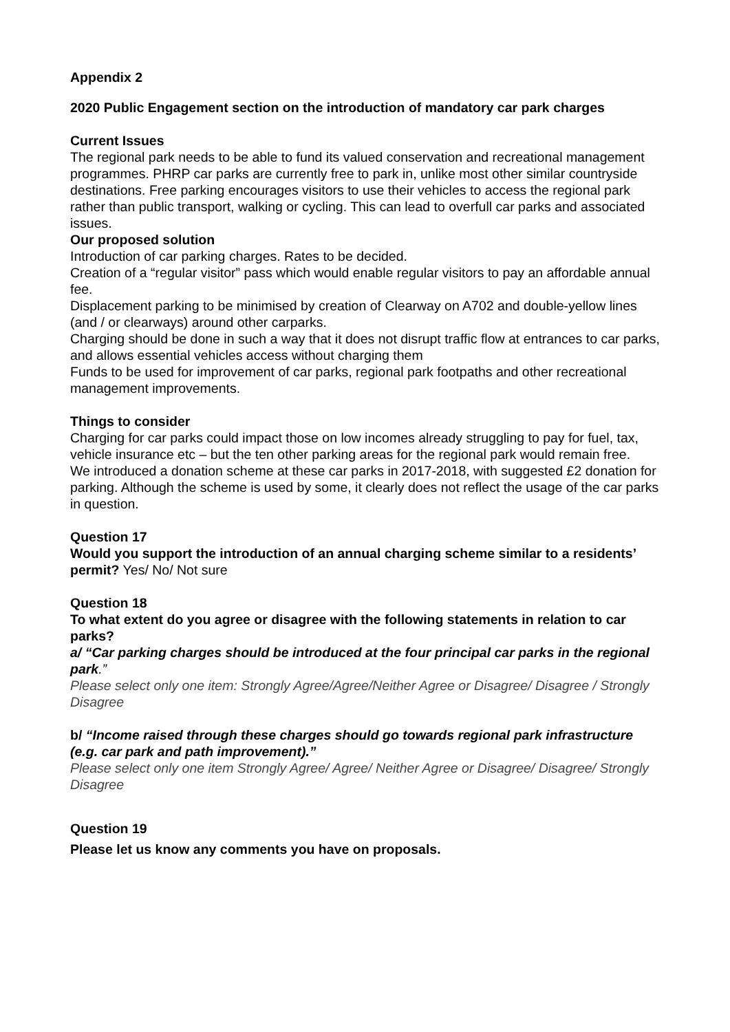Appendix 2
2020 Public Engagement section on the introduction of mandatory car park charges
Current Issues
The regional park needs to be able to fund its valued conservation and recreational management programmes. PHRP car parks are currently free to park in, unlike most other similar countryside destinations. Free parking encourages visitors to use their vehicles to access the regional park rather than public transport, walking or cycling. This can lead to overfull car parks and associated issues.
Our proposed solution
Introduction of car parking charges. Rates to be decided.
Creation of a “regular visitor” pass which would enable regular visitors to pay an affordable annual fee.
Displacement parking to be minimised by creation of Clearway on A702 and double-yellow lines (and / or clearways) around other carparks.
Charging should be done in such a way that it does not disrupt traffic flow at entrances to car parks, and allows essential vehicles access without charging them
Funds to be used for improvement of car parks, regional park footpaths and other recreational management improvements.
Things to consider
Charging for car parks could impact those on low incomes already struggling to pay for fuel, tax, vehicle insurance etc – but the ten other parking areas for the regional park would remain free.
We introduced a donation scheme at these car parks in 2017-2018, with suggested £2 donation for parking. Although the scheme is used by some, it clearly does not reflect the usage of the car parks in question.
Question 17
Would you support the introduction of an annual charging scheme similar to a residents’ permit? Yes/ No/ Not sure
Question 18
To what extent do you agree or disagree with the following statements in relation to car parks?
a/ “Car parking charges should be introduced at the four principal car parks in the regional park.”
Please select only one item: Strongly Agree/Agree/Neither Agree or Disagree/ Disagree / Strongly Disagree
b/ “Income raised through these charges should go towards regional park infrastructure (e.g. car park and path improvement).”
Please select only one item Strongly Agree/ Agree/ Neither Agree or Disagree/ Disagree/ Strongly Disagree
Question 19
Please let us know any comments you have on proposals.